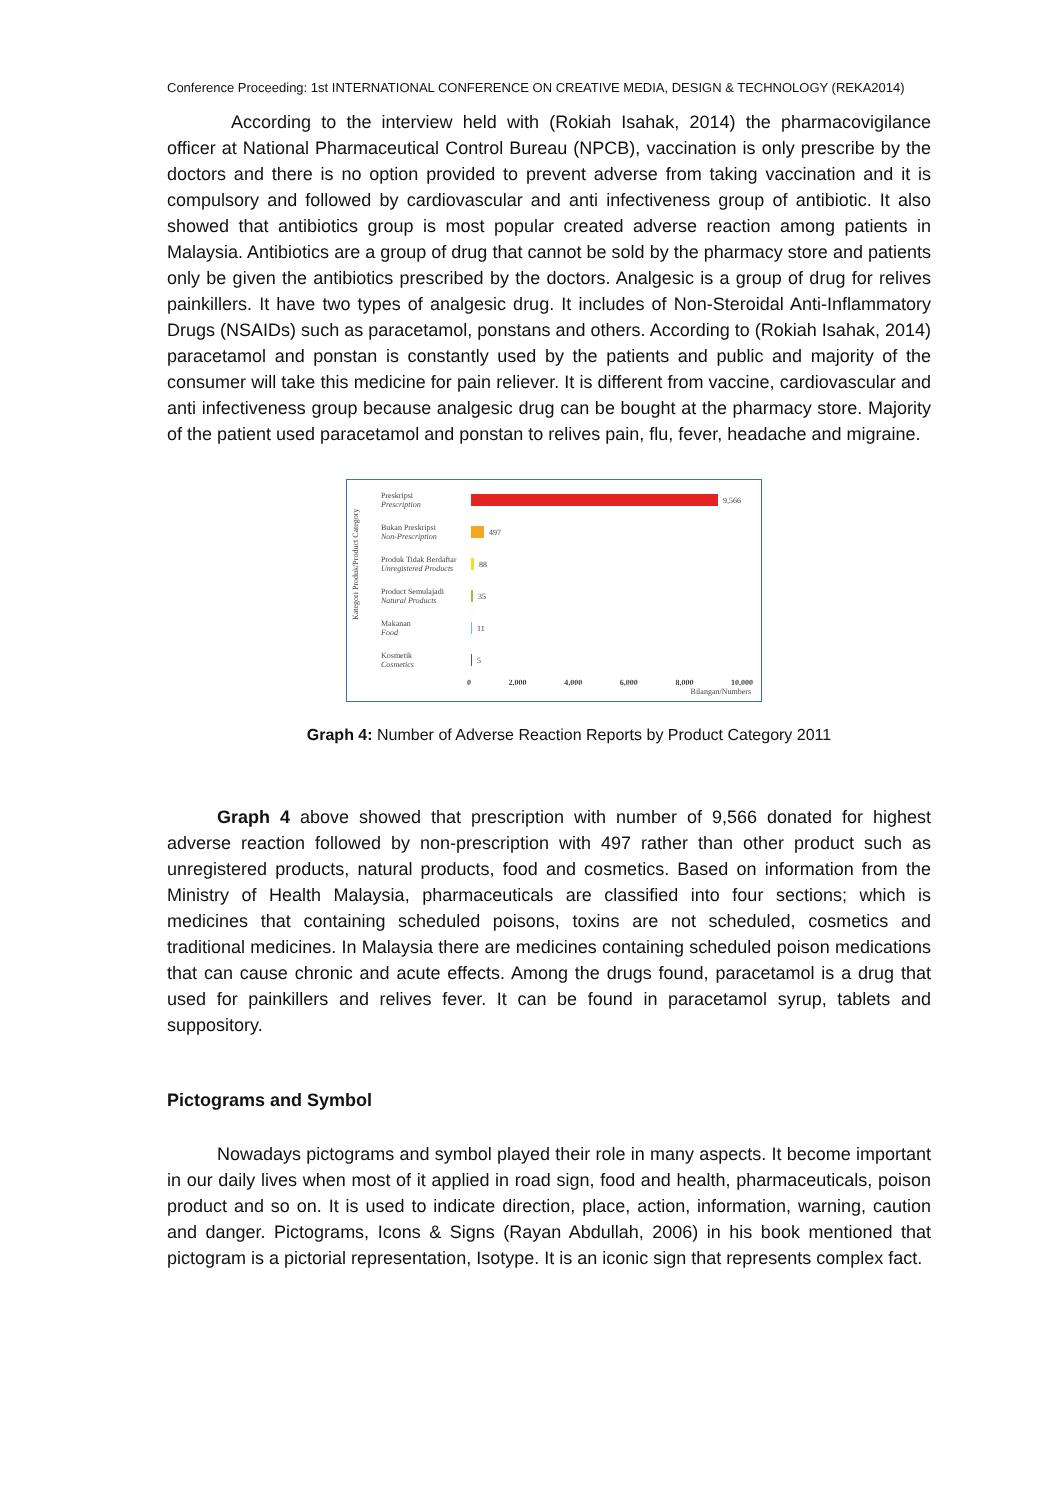Conference Proceeding: 1st INTERNATIONAL CONFERENCE ON CREATIVE MEDIA, DESIGN & TECHNOLOGY (REKA2014)
According to the interview held with (Rokiah Isahak, 2014) the pharmacovigilance officer at National Pharmaceutical Control Bureau (NPCB), vaccination is only prescribe by the doctors and there is no option provided to prevent adverse from taking vaccination and it is compulsory and followed by cardiovascular and anti infectiveness group of antibiotic. It also showed that antibiotics group is most popular created adverse reaction among patients in Malaysia. Antibiotics are a group of drug that cannot be sold by the pharmacy store and patients only be given the antibiotics prescribed by the doctors. Analgesic is a group of drug for relives painkillers. It have two types of analgesic drug. It includes of Non-Steroidal Anti-Inflammatory Drugs (NSAIDs) such as paracetamol, ponstans and others. According to (Rokiah Isahak, 2014) paracetamol and ponstan is constantly used by the patients and public and majority of the consumer will take this medicine for pain reliever. It is different from vaccine, cardiovascular and anti infectiveness group because analgesic drug can be bought at the pharmacy store. Majority of the patient used paracetamol and ponstan to relives pain, flu, fever, headache and migraine.
Kategori Produk/Product Category
Preskripsi
Prescription
9,566
Bukan Preskripsi
Non-Prescription
497
Produk Tidak Berdaftar
Unregistered Products
88
Product Semulajadi
Natural Products
35
Makanan
Food
11
Kosmetik
Cosmetics
5
0 2,000 4,000 6,000 8,000 10,000
Bilangan/Numbers
Graph 4: Number of Adverse Reaction Reports by Product Category 2011
Graph 4 above showed that prescription with number of 9,566 donated for highest adverse reaction followed by non-prescription with 497 rather than other product such as unregistered products, natural products, food and cosmetics. Based on information from the Ministry of Health Malaysia, pharmaceuticals are classified into four sections; which is medicines that containing scheduled poisons, toxins are not scheduled, cosmetics and traditional medicines. In Malaysia there are medicines containing scheduled poison medications that can cause chronic and acute effects. Among the drugs found, paracetamol is a drug that used for painkillers and relives fever. It can be found in paracetamol syrup, tablets and suppository.
Pictograms and Symbol
Nowadays pictograms and symbol played their role in many aspects. It become important in our daily lives when most of it applied in road sign, food and health, pharmaceuticals, poison product and so on. It is used to indicate direction, place, action, information, warning, caution and danger. Pictograms, Icons & Signs (Rayan Abdullah, 2006) in his book mentioned that pictogram is a pictorial representation, Isotype. It is an iconic sign that represents complex fact.